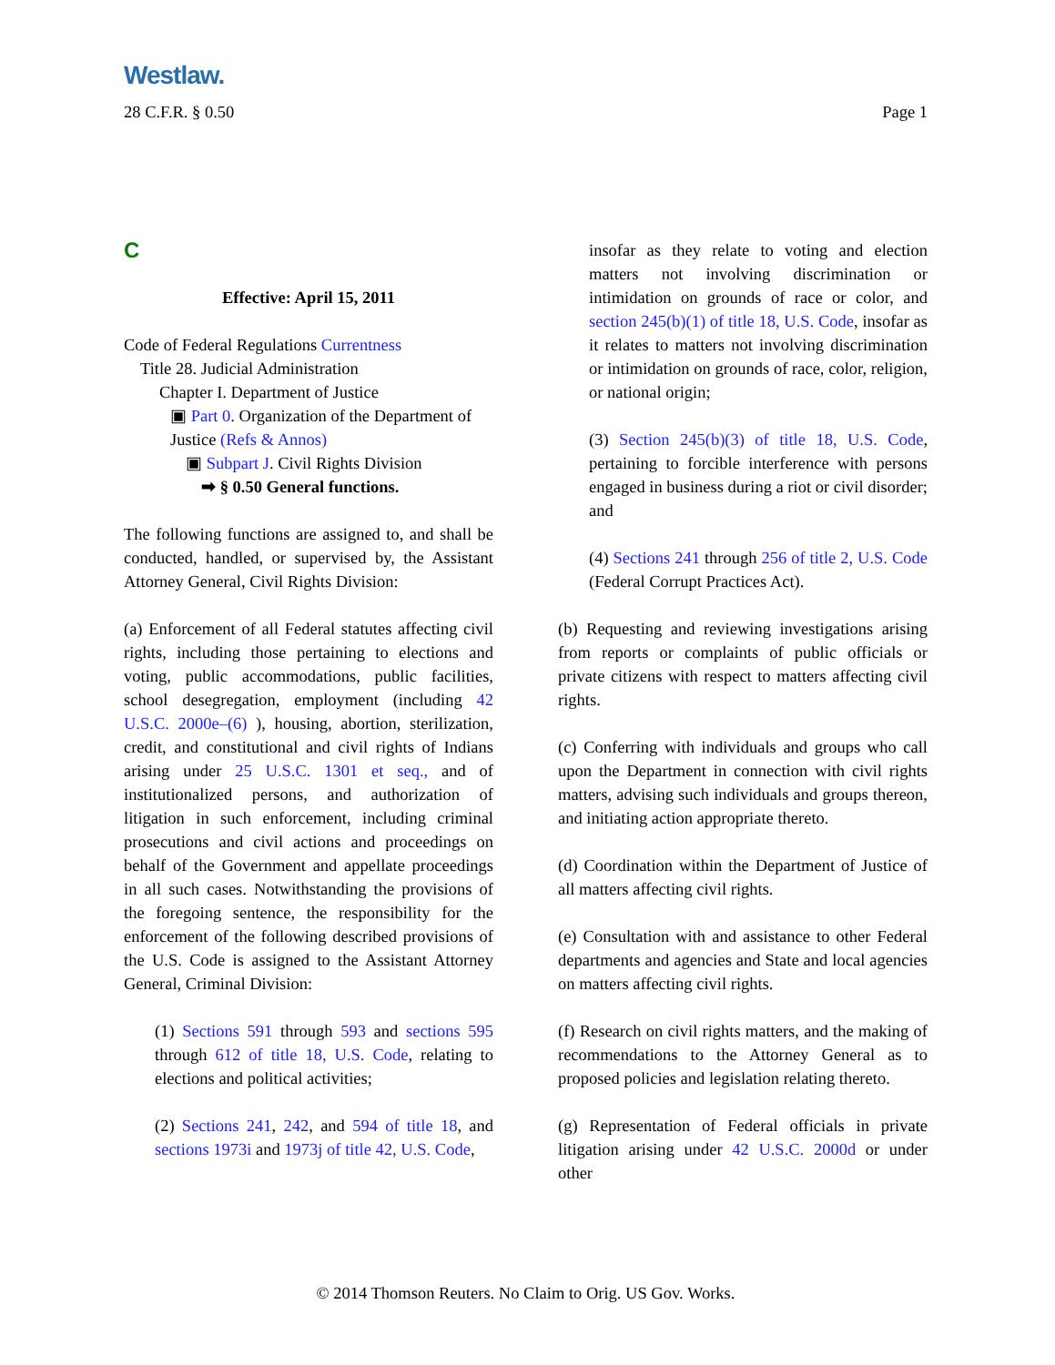Westlaw.
28 C.F.R. § 0.50 Page 1
C
Effective: April 15, 2011
Code of Federal Regulations Currentness
Title 28. Judicial Administration
Chapter I. Department of Justice
▣ Part 0. Organization of the Department of Justice (Refs & Annos)
▣ Subpart J. Civil Rights Division
➡ § 0.50 General functions.
The following functions are assigned to, and shall be conducted, handled, or supervised by, the Assistant Attorney General, Civil Rights Division:
(a) Enforcement of all Federal statutes affecting civil rights, including those pertaining to elections and voting, public accommodations, public facilities, school desegregation, employment (including 42 U.S.C. 2000e–(6) ), housing, abortion, sterilization, credit, and constitutional and civil rights of Indians arising under 25 U.S.C. 1301 et seq., and of institutionalized persons, and authorization of litigation in such enforcement, including criminal prosecutions and civil actions and proceedings on behalf of the Government and appellate proceedings in all such cases. Notwithstanding the provisions of the foregoing sentence, the responsibility for the enforcement of the following described provisions of the U.S. Code is assigned to the Assistant Attorney General, Criminal Division:
(1) Sections 591 through 593 and sections 595 through 612 of title 18, U.S. Code, relating to elections and political activities;
(2) Sections 241, 242, and 594 of title 18, and sections 1973i and 1973j of title 42, U.S. Code,
insofar as they relate to voting and election matters not involving discrimination or intimidation on grounds of race or color, and section 245(b)(1) of title 18, U.S. Code, insofar as it relates to matters not involving discrimination or intimidation on grounds of race, color, religion, or national origin;
(3) Section 245(b)(3) of title 18, U.S. Code, pertaining to forcible interference with persons engaged in business during a riot or civil disorder; and
(4) Sections 241 through 256 of title 2, U.S. Code (Federal Corrupt Practices Act).
(b) Requesting and reviewing investigations arising from reports or complaints of public officials or private citizens with respect to matters affecting civil rights.
(c) Conferring with individuals and groups who call upon the Department in connection with civil rights matters, advising such individuals and groups thereon, and initiating action appropriate thereto.
(d) Coordination within the Department of Justice of all matters affecting civil rights.
(e) Consultation with and assistance to other Federal departments and agencies and State and local agencies on matters affecting civil rights.
(f) Research on civil rights matters, and the making of recommendations to the Attorney General as to proposed policies and legislation relating thereto.
(g) Representation of Federal officials in private litigation arising under 42 U.S.C. 2000d or under other
© 2014 Thomson Reuters. No Claim to Orig. US Gov. Works.